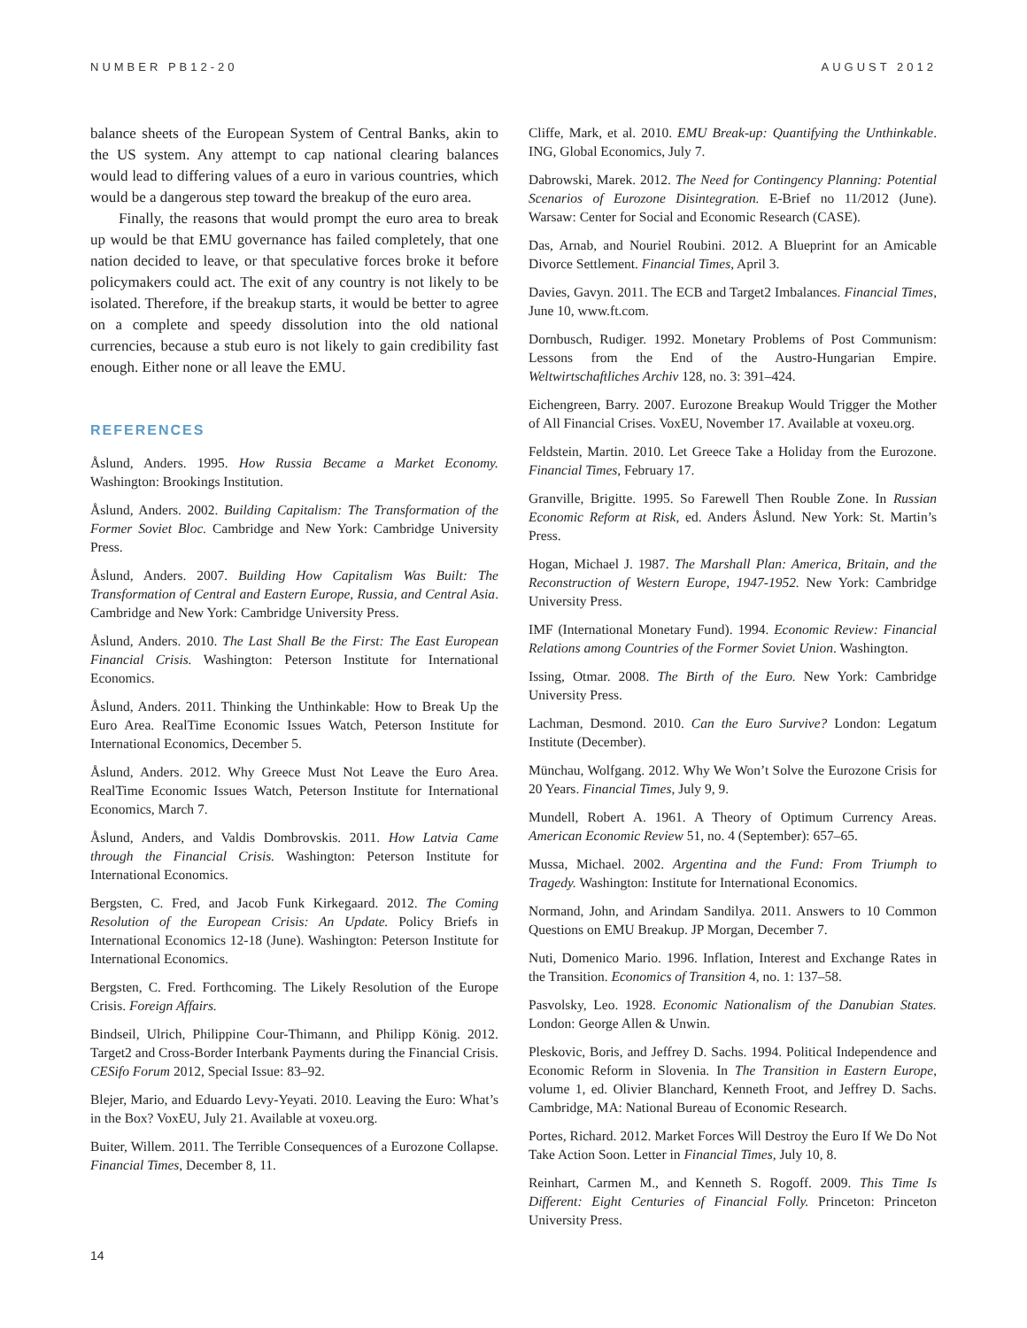NUMBER PB12-20 AUGUST 2012
balance sheets of the European System of Central Banks, akin to the US system. Any attempt to cap national clearing balances would lead to differing values of a euro in various countries, which would be a dangerous step toward the breakup of the euro area.
Finally, the reasons that would prompt the euro area to break up would be that EMU governance has failed completely, that one nation decided to leave, or that speculative forces broke it before policymakers could act. The exit of any country is not likely to be isolated. Therefore, if the breakup starts, it would be better to agree on a complete and speedy dissolution into the old national currencies, because a stub euro is not likely to gain credibility fast enough. Either none or all leave the EMU.
REFERENCES
Åslund, Anders. 1995. How Russia Became a Market Economy. Washington: Brookings Institution.
Åslund, Anders. 2002. Building Capitalism: The Transformation of the Former Soviet Bloc. Cambridge and New York: Cambridge University Press.
Åslund, Anders. 2007. Building How Capitalism Was Built: The Transformation of Central and Eastern Europe, Russia, and Central Asia. Cambridge and New York: Cambridge University Press.
Åslund, Anders. 2010. The Last Shall Be the First: The East European Financial Crisis. Washington: Peterson Institute for International Economics.
Åslund, Anders. 2011. Thinking the Unthinkable: How to Break Up the Euro Area. RealTime Economic Issues Watch, Peterson Institute for International Economics, December 5.
Åslund, Anders. 2012. Why Greece Must Not Leave the Euro Area. RealTime Economic Issues Watch, Peterson Institute for International Economics, March 7.
Åslund, Anders, and Valdis Dombrovskis. 2011. How Latvia Came through the Financial Crisis. Washington: Peterson Institute for International Economics.
Bergsten, C. Fred, and Jacob Funk Kirkegaard. 2012. The Coming Resolution of the European Crisis: An Update. Policy Briefs in International Economics 12-18 (June). Washington: Peterson Institute for International Economics.
Bergsten, C. Fred. Forthcoming. The Likely Resolution of the Europe Crisis. Foreign Affairs.
Bindseil, Ulrich, Philippine Cour-Thimann, and Philipp König. 2012. Target2 and Cross-Border Interbank Payments during the Financial Crisis. CESifo Forum 2012, Special Issue: 83–92.
Blejer, Mario, and Eduardo Levy-Yeyati. 2010. Leaving the Euro: What’s in the Box? VoxEU, July 21. Available at voxeu.org.
Buiter, Willem. 2011. The Terrible Consequences of a Eurozone Collapse. Financial Times, December 8, 11.
Cliffe, Mark, et al. 2010. EMU Break-up: Quantifying the Unthinkable. ING, Global Economics, July 7.
Dabrowski, Marek. 2012. The Need for Contingency Planning: Potential Scenarios of Eurozone Disintegration. E-Brief no 11/2012 (June). Warsaw: Center for Social and Economic Research (CASE).
Das, Arnab, and Nouriel Roubini. 2012. A Blueprint for an Amicable Divorce Settlement. Financial Times, April 3.
Davies, Gavyn. 2011. The ECB and Target2 Imbalances. Financial Times, June 10, www.ft.com.
Dornbusch, Rudiger. 1992. Monetary Problems of Post Communism: Lessons from the End of the Austro-Hungarian Empire. Weltwirtschaftliches Archiv 128, no. 3: 391–424.
Eichengreen, Barry. 2007. Eurozone Breakup Would Trigger the Mother of All Financial Crises. VoxEU, November 17. Available at voxeu.org.
Feldstein, Martin. 2010. Let Greece Take a Holiday from the Eurozone. Financial Times, February 17.
Granville, Brigitte. 1995. So Farewell Then Rouble Zone. In Russian Economic Reform at Risk, ed. Anders Åslund. New York: St. Martin’s Press.
Hogan, Michael J. 1987. The Marshall Plan: America, Britain, and the Reconstruction of Western Europe, 1947-1952. New York: Cambridge University Press.
IMF (International Monetary Fund). 1994. Economic Review: Financial Relations among Countries of the Former Soviet Union. Washington.
Issing, Otmar. 2008. The Birth of the Euro. New York: Cambridge University Press.
Lachman, Desmond. 2010. Can the Euro Survive? London: Legatum Institute (December).
Münchau, Wolfgang. 2012. Why We Won’t Solve the Eurozone Crisis for 20 Years. Financial Times, July 9, 9.
Mundell, Robert A. 1961. A Theory of Optimum Currency Areas. American Economic Review 51, no. 4 (September): 657–65.
Mussa, Michael. 2002. Argentina and the Fund: From Triumph to Tragedy. Washington: Institute for International Economics.
Normand, John, and Arindam Sandilya. 2011. Answers to 10 Common Questions on EMU Breakup. JP Morgan, December 7.
Nuti, Domenico Mario. 1996. Inflation, Interest and Exchange Rates in the Transition. Economics of Transition 4, no. 1: 137–58.
Pasvolsky, Leo. 1928. Economic Nationalism of the Danubian States. London: George Allen & Unwin.
Pleskovic, Boris, and Jeffrey D. Sachs. 1994. Political Independence and Economic Reform in Slovenia. In The Transition in Eastern Europe, volume 1, ed. Olivier Blanchard, Kenneth Froot, and Jeffrey D. Sachs. Cambridge, MA: National Bureau of Economic Research.
Portes, Richard. 2012. Market Forces Will Destroy the Euro If We Do Not Take Action Soon. Letter in Financial Times, July 10, 8.
Reinhart, Carmen M., and Kenneth S. Rogoff. 2009. This Time Is Different: Eight Centuries of Financial Folly. Princeton: Princeton University Press.
14